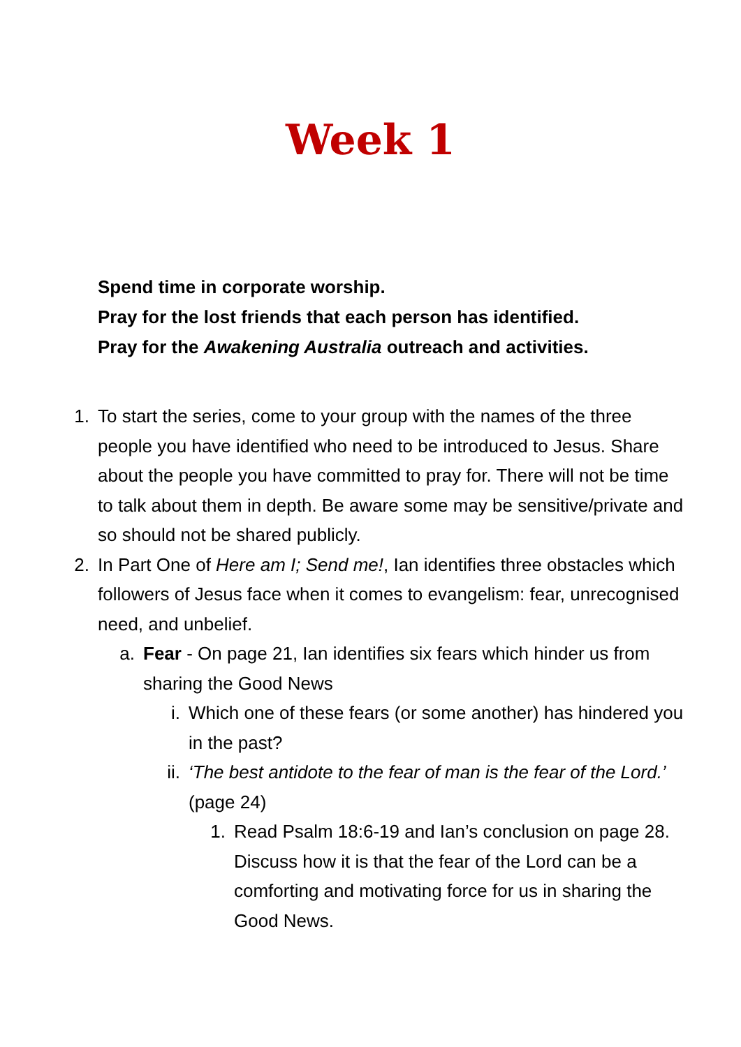Week 1
Spend time in corporate worship.
Pray for the lost friends that each person has identified.
Pray for the Awakening Australia outreach and activities.
1.
To start the series, come to your group with the names of the three people you have identified who need to be introduced to Jesus. Share about the people you have committed to pray for. There will not be time to talk about them in depth. Be aware some may be sensitive/private and so should not be shared publicly.
2.
In Part One of Here am I; Send me!, Ian identifies three obstacles which followers of Jesus face when it comes to evangelism: fear, unrecognised need, and unbelief.
a.
Fear - On page 21, Ian identifies six fears which hinder us from sharing the Good News
i.
Which one of these fears (or some another) has hindered you in the past?
ii.
‘The best antidote to the fear of man is the fear of the Lord.’ (page 24)
1.
Read Psalm 18:6-19 and Ian’s conclusion on page 28. Discuss how it is that the fear of the Lord can be a comforting and motivating force for us in sharing the Good News.